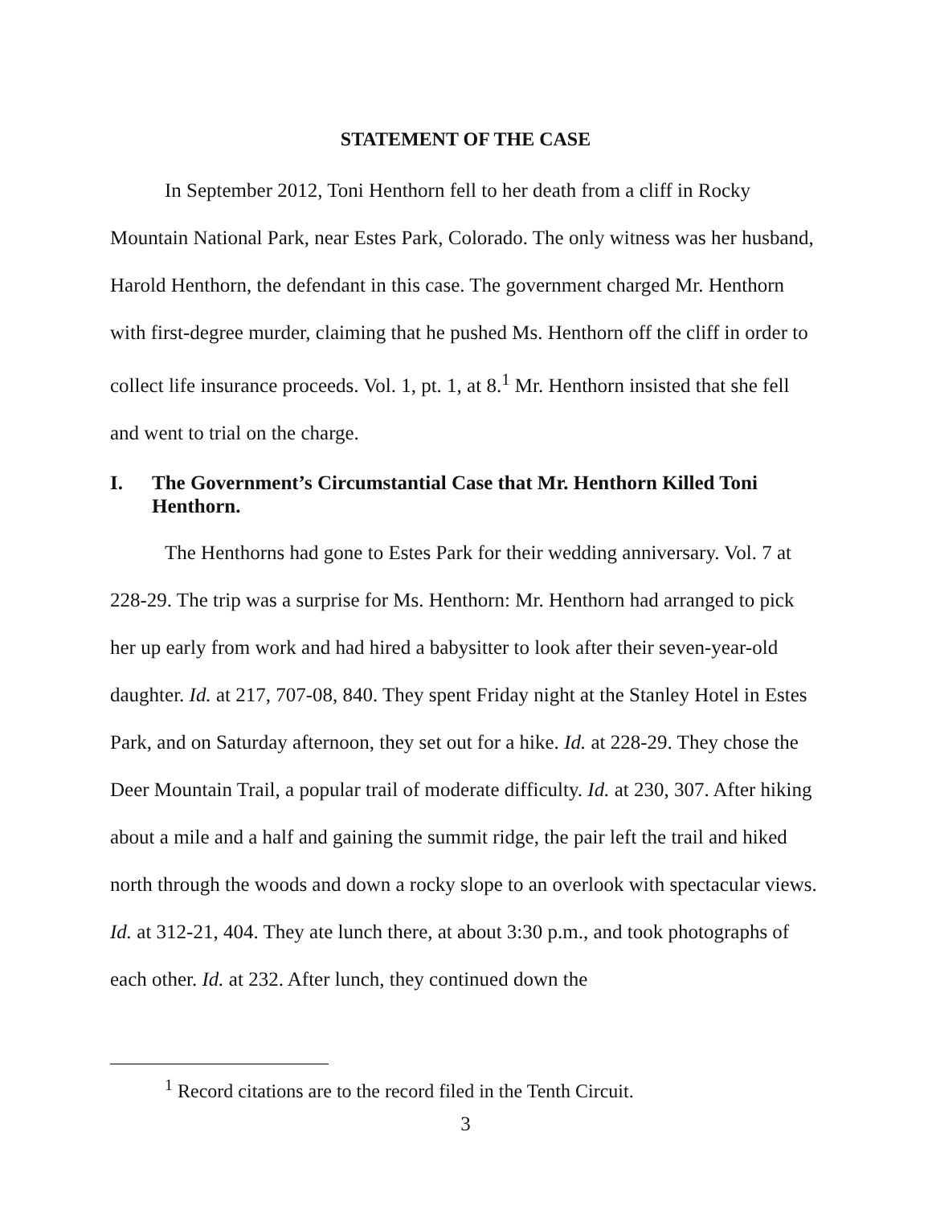STATEMENT OF THE CASE
In September 2012, Toni Henthorn fell to her death from a cliff in Rocky Mountain National Park, near Estes Park, Colorado. The only witness was her husband, Harold Henthorn, the defendant in this case. The government charged Mr. Henthorn with first-degree murder, claiming that he pushed Ms. Henthorn off the cliff in order to collect life insurance proceeds. Vol. 1, pt. 1, at 8.<sup>1</sup> Mr. Henthorn insisted that she fell and went to trial on the charge.
I. The Government’s Circumstantial Case that Mr. Henthorn Killed Toni Henthorn.
The Henthorns had gone to Estes Park for their wedding anniversary. Vol. 7 at 228-29. The trip was a surprise for Ms. Henthorn: Mr. Henthorn had arranged to pick her up early from work and had hired a babysitter to look after their seven-year-old daughter. Id. at 217, 707-08, 840. They spent Friday night at the Stanley Hotel in Estes Park, and on Saturday afternoon, they set out for a hike. Id. at 228-29. They chose the Deer Mountain Trail, a popular trail of moderate difficulty. Id. at 230, 307. After hiking about a mile and a half and gaining the summit ridge, the pair left the trail and hiked north through the woods and down a rocky slope to an overlook with spectacular views. Id. at 312-21, 404. They ate lunch there, at about 3:30 p.m., and took photographs of each other. Id. at 232. After lunch, they continued down the
<sup>1</sup> Record citations are to the record filed in the Tenth Circuit.
3